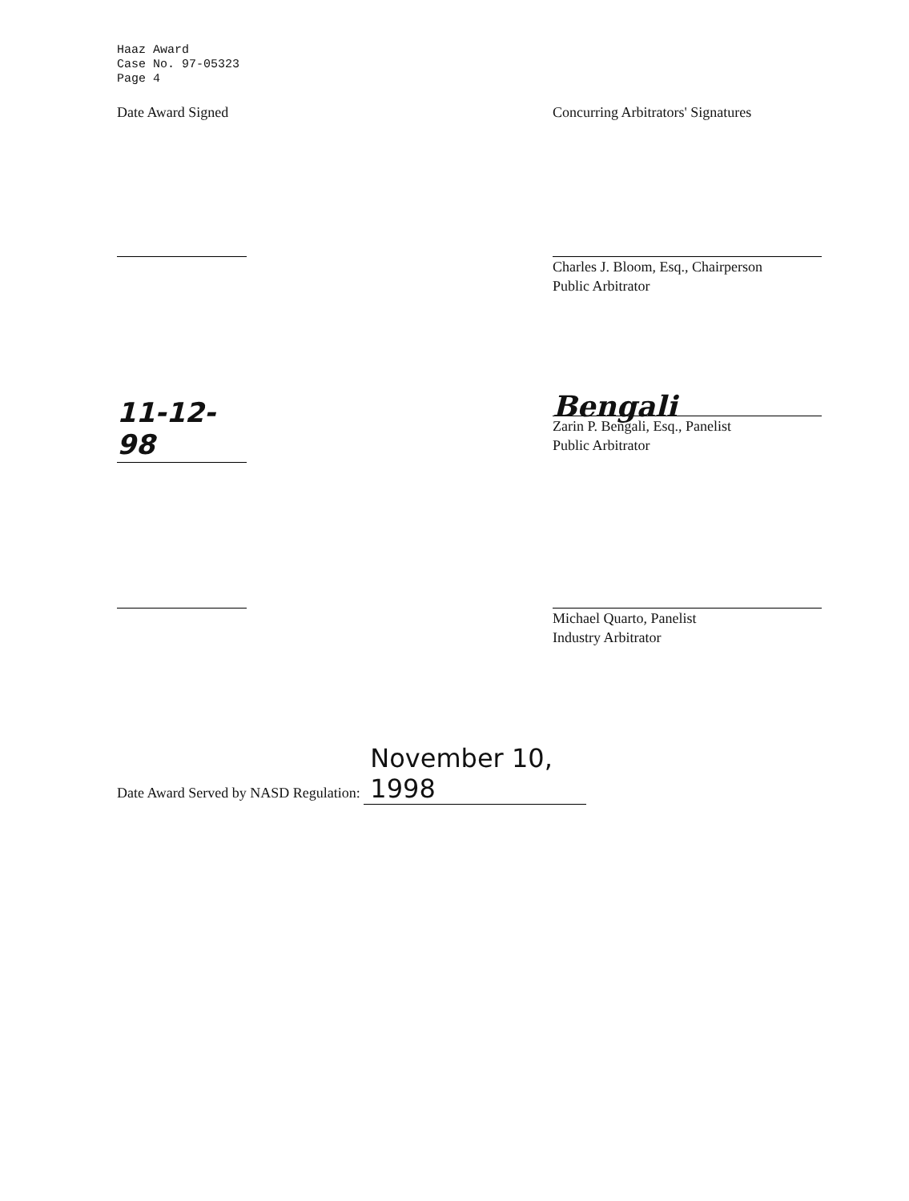Haaz Award
Case No. 97-05323
Page 4
Date Award Signed Concurring Arbitrators' Signatures
Charles J. Bloom, Esq., Chairperson
Public Arbitrator
11-12-98
Bengali
Zarin P. Bengali, Esq., Panelist
Public Arbitrator
Michael Quarto, Panelist
Industry Arbitrator
Date Award Served by NASD Regulation: November 10, 1998